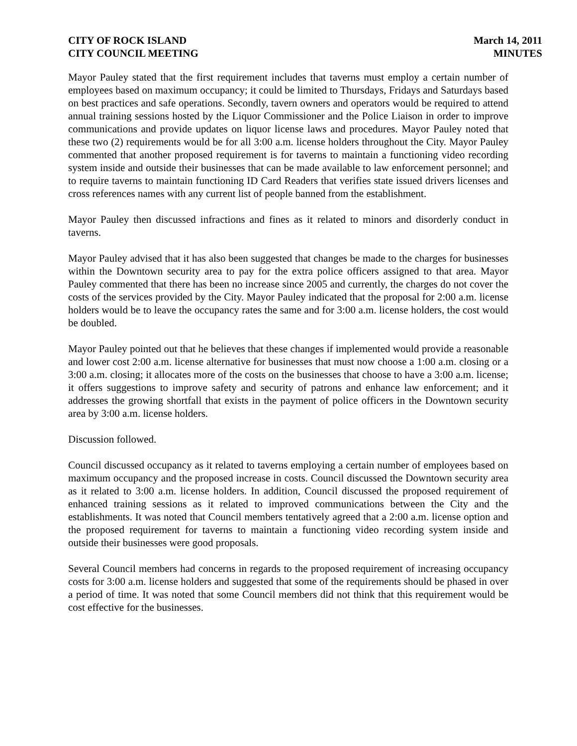CITY OF ROCK ISLAND
CITY COUNCIL MEETING
March 14, 2011
MINUTES
Mayor Pauley stated that the first requirement includes that taverns must employ a certain number of employees based on maximum occupancy; it could be limited to Thursdays, Fridays and Saturdays based on best practices and safe operations. Secondly, tavern owners and operators would be required to attend annual training sessions hosted by the Liquor Commissioner and the Police Liaison in order to improve communications and provide updates on liquor license laws and procedures. Mayor Pauley noted that these two (2) requirements would be for all 3:00 a.m. license holders throughout the City. Mayor Pauley commented that another proposed requirement is for taverns to maintain a functioning video recording system inside and outside their businesses that can be made available to law enforcement personnel; and to require taverns to maintain functioning ID Card Readers that verifies state issued drivers licenses and cross references names with any current list of people banned from the establishment.
Mayor Pauley then discussed infractions and fines as it related to minors and disorderly conduct in taverns.
Mayor Pauley advised that it has also been suggested that changes be made to the charges for businesses within the Downtown security area to pay for the extra police officers assigned to that area. Mayor Pauley commented that there has been no increase since 2005 and currently, the charges do not cover the costs of the services provided by the City. Mayor Pauley indicated that the proposal for 2:00 a.m. license holders would be to leave the occupancy rates the same and for 3:00 a.m. license holders, the cost would be doubled.
Mayor Pauley pointed out that he believes that these changes if implemented would provide a reasonable and lower cost 2:00 a.m. license alternative for businesses that must now choose a 1:00 a.m. closing or a 3:00 a.m. closing; it allocates more of the costs on the businesses that choose to have a 3:00 a.m. license; it offers suggestions to improve safety and security of patrons and enhance law enforcement; and it addresses the growing shortfall that exists in the payment of police officers in the Downtown security area by 3:00 a.m. license holders.
Discussion followed.
Council discussed occupancy as it related to taverns employing a certain number of employees based on maximum occupancy and the proposed increase in costs. Council discussed the Downtown security area as it related to 3:00 a.m. license holders. In addition, Council discussed the proposed requirement of enhanced training sessions as it related to improved communications between the City and the establishments. It was noted that Council members tentatively agreed that a 2:00 a.m. license option and the proposed requirement for taverns to maintain a functioning video recording system inside and outside their businesses were good proposals.
Several Council members had concerns in regards to the proposed requirement of increasing occupancy costs for 3:00 a.m. license holders and suggested that some of the requirements should be phased in over a period of time. It was noted that some Council members did not think that this requirement would be cost effective for the businesses.